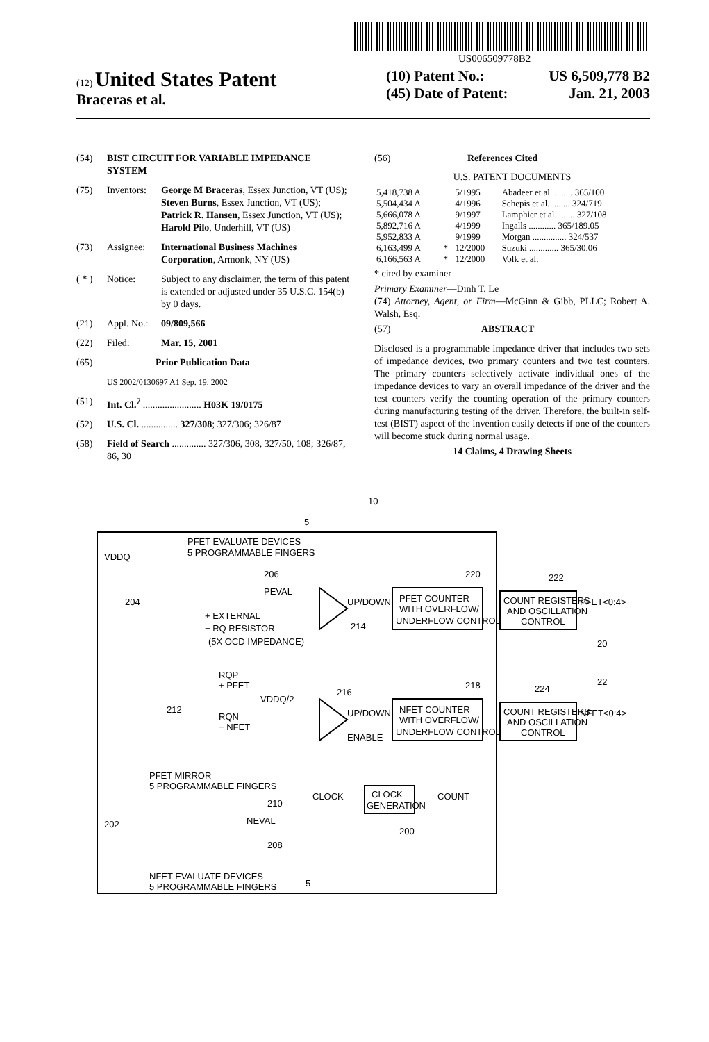US006509778B2
(12) United States Patent
Braceras et al.
(10) Patent No.: US 6,509,778 B2
(45) Date of Patent: Jan. 21, 2003
(54) BIST CIRCUIT FOR VARIABLE IMPEDANCE SYSTEM
(75) Inventors: George M Braceras, Essex Junction, VT (US); Steven Burns, Essex Junction, VT (US); Patrick R. Hansen, Essex Junction, VT (US); Harold Pilo, Underhill, VT (US)
(73) Assignee: International Business Machines Corporation, Armonk, NY (US)
( * ) Notice: Subject to any disclaimer, the term of this patent is extended or adjusted under 35 U.S.C. 154(b) by 0 days.
(21) Appl. No.: 09/809,566
(22) Filed: Mar. 15, 2001
(65) Prior Publication Data
US 2002/0130697 A1 Sep. 19, 2002
(51) Int. Cl.<sup>7</sup> ........................ H03K 19/0175
(52) U.S. Cl. ............... 327/308; 327/306; 326/87
(58) Field of Search .............. 327/306, 308, 327/50, 108; 326/87, 86, 30
(56) References Cited
U.S. PATENT DOCUMENTS
| 5,418,738 A | | 5/1995 | Abadeer et al. ........ 365/100 |
| 5,504,434 A | | 4/1996 | Schepis et al. ........ 324/719 |
| 5,666,078 A | | 9/1997 | Lamphier et al. ....... 327/108 |
| 5,892,716 A | | 4/1999 | Ingalls ............ 365/189.05 |
| 5,952,833 A | | 9/1999 | Morgan ............... 324/537 |
| 6,163,499 A | * | 12/2000 | Suzuki ............. 365/30.06 |
| 6,166,563 A | * | 12/2000 | Volk et al. |
* cited by examiner
Primary Examiner—Dinh T. Le
(74) Attorney, Agent, or Firm—McGinn & Gibb, PLLC; Robert A. Walsh, Esq.
(57) ABSTRACT
Disclosed is a programmable impedance driver that includes two sets of impedance devices, two primary counters and two test counters. The primary counters selectively activate individual ones of the impedance devices to vary an overall impedance of the driver and the test counters verify the counting operation of the primary counters during manufacturing testing of the driver. Therefore, the built-in self-test (BIST) aspect of the invention easily detects if one of the counters will become stuck during normal usage.
14 Claims, 4 Drawing Sheets
10
PFET EVALUATE DEVICES
5 PROGRAMMABLE FINGERS
VDDQ
206
PEVAL
204
+ EXTERNAL
− RQ RESISTOR
(5X OCD IMPEDANCE)
UP/DOWN
214
PFET COUNTER
WITH OVERFLOW/
UNDERFLOW CONTROL
220
COUNT REGISTERS
AND OSCILLATION
CONTROL
222
PFET<0:4>
20
RQP
+ PFET
VDDQ/2
212
RQN
− NFET
216
UP/DOWN
ENABLE
NFET COUNTER
WITH OVERFLOW/
UNDERFLOW CONTROL
218
COUNT REGISTERS
AND OSCILLATION
CONTROL
224
22
NFET<0:4>
PFET MIRROR
5 PROGRAMMABLE FINGERS
CLOCK
CLOCK
GENERATION
COUNT
200
210
NEVAL
202
208
NFET EVALUATE DEVICES
5 PROGRAMMABLE FINGERS
5
5